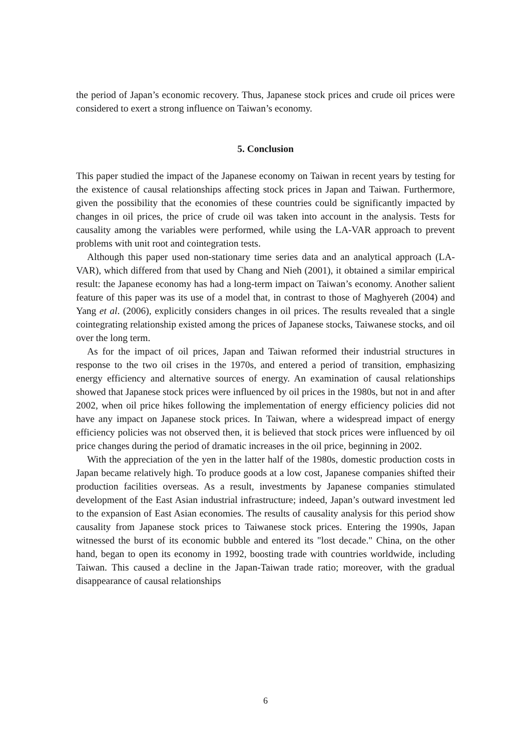the period of Japan’s economic recovery. Thus, Japanese stock prices and crude oil prices were considered to exert a strong influence on Taiwan’s economy.
5. Conclusion
This paper studied the impact of the Japanese economy on Taiwan in recent years by testing for the existence of causal relationships affecting stock prices in Japan and Taiwan. Furthermore, given the possibility that the economies of these countries could be significantly impacted by changes in oil prices, the price of crude oil was taken into account in the analysis. Tests for causality among the variables were performed, while using the LA-VAR approach to prevent problems with unit root and cointegration tests.
Although this paper used non-stationary time series data and an analytical approach (LA-VAR), which differed from that used by Chang and Nieh (2001), it obtained a similar empirical result: the Japanese economy has had a long-term impact on Taiwan’s economy. Another salient feature of this paper was its use of a model that, in contrast to those of Maghyereh (2004) and Yang et al. (2006), explicitly considers changes in oil prices. The results revealed that a single cointegrating relationship existed among the prices of Japanese stocks, Taiwanese stocks, and oil over the long term.
As for the impact of oil prices, Japan and Taiwan reformed their industrial structures in response to the two oil crises in the 1970s, and entered a period of transition, emphasizing energy efficiency and alternative sources of energy. An examination of causal relationships showed that Japanese stock prices were influenced by oil prices in the 1980s, but not in and after 2002, when oil price hikes following the implementation of energy efficiency policies did not have any impact on Japanese stock prices. In Taiwan, where a widespread impact of energy efficiency policies was not observed then, it is believed that stock prices were influenced by oil price changes during the period of dramatic increases in the oil price, beginning in 2002.
With the appreciation of the yen in the latter half of the 1980s, domestic production costs in Japan became relatively high. To produce goods at a low cost, Japanese companies shifted their production facilities overseas. As a result, investments by Japanese companies stimulated development of the East Asian industrial infrastructure; indeed, Japan’s outward investment led to the expansion of East Asian economies. The results of causality analysis for this period show causality from Japanese stock prices to Taiwanese stock prices. Entering the 1990s, Japan witnessed the burst of its economic bubble and entered its "lost decade." China, on the other hand, began to open its economy in 1992, boosting trade with countries worldwide, including Taiwan. This caused a decline in the Japan-Taiwan trade ratio; moreover, with the gradual disappearance of causal relationships
6